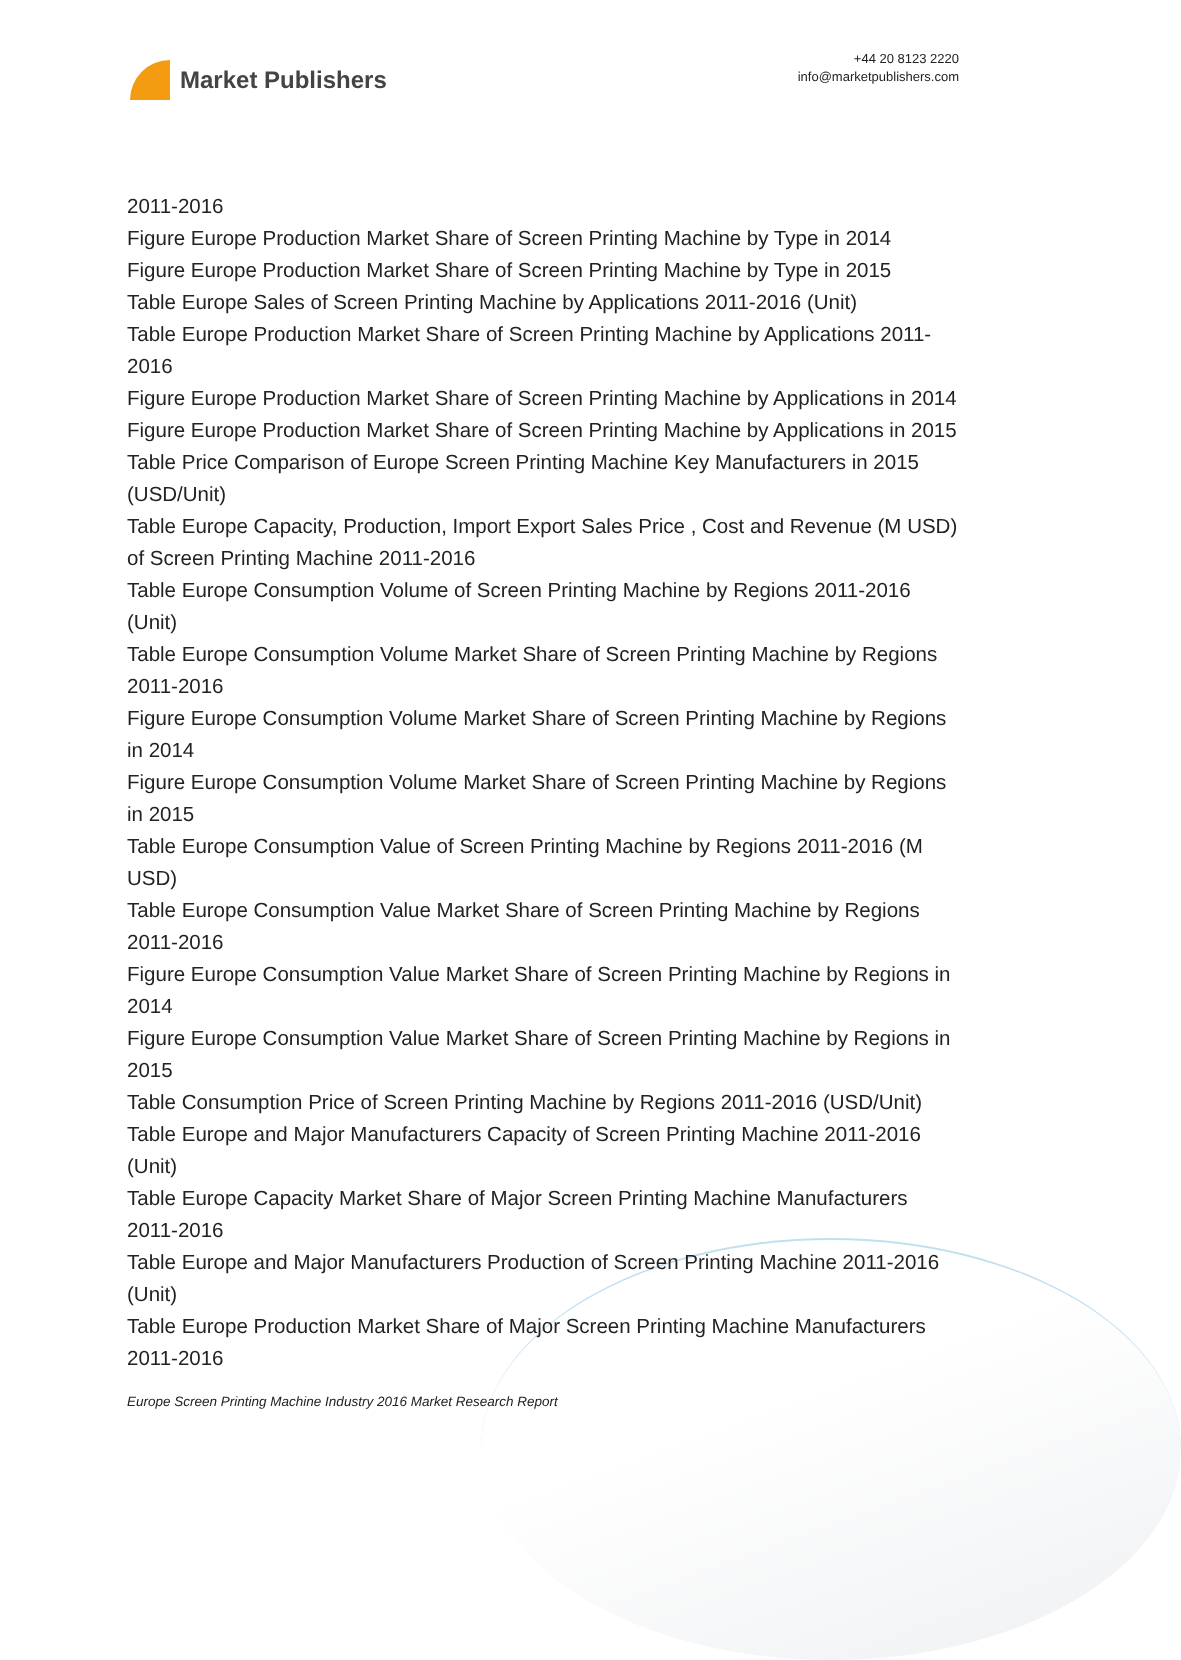Market Publishers
+44 20 8123 2220
info@marketpublishers.com
2011-2016
Figure Europe Production Market Share of Screen Printing Machine by Type in 2014
Figure Europe Production Market Share of Screen Printing Machine by Type in 2015
Table Europe Sales of Screen Printing Machine by Applications 2011-2016 (Unit)
Table Europe Production Market Share of Screen Printing Machine by Applications 2011-2016
Figure Europe Production Market Share of Screen Printing Machine by Applications in 2014
Figure Europe Production Market Share of Screen Printing Machine by Applications in 2015
Table Price Comparison of Europe Screen Printing Machine Key Manufacturers in 2015 (USD/Unit)
Table Europe Capacity, Production, Import Export Sales Price , Cost and Revenue (M USD) of Screen Printing Machine 2011-2016
Table Europe Consumption Volume of Screen Printing Machine by Regions 2011-2016 (Unit)
Table Europe Consumption Volume Market Share of Screen Printing Machine by Regions 2011-2016
Figure Europe Consumption Volume Market Share of Screen Printing Machine by Regions in 2014
Figure Europe Consumption Volume Market Share of Screen Printing Machine by Regions in 2015
Table Europe Consumption Value of Screen Printing Machine by Regions 2011-2016 (M USD)
Table Europe Consumption Value Market Share of Screen Printing Machine by Regions 2011-2016
Figure Europe Consumption Value Market Share of Screen Printing Machine by Regions in 2014
Figure Europe Consumption Value Market Share of Screen Printing Machine by Regions in 2015
Table Consumption Price of Screen Printing Machine by Regions 2011-2016 (USD/Unit)
Table Europe and Major Manufacturers Capacity of Screen Printing Machine 2011-2016 (Unit)
Table Europe Capacity Market Share of Major Screen Printing Machine Manufacturers 2011-2016
Table Europe and Major Manufacturers Production of Screen Printing Machine 2011-2016 (Unit)
Table Europe Production Market Share of Major Screen Printing Machine Manufacturers 2011-2016
Europe Screen Printing Machine Industry 2016 Market Research Report